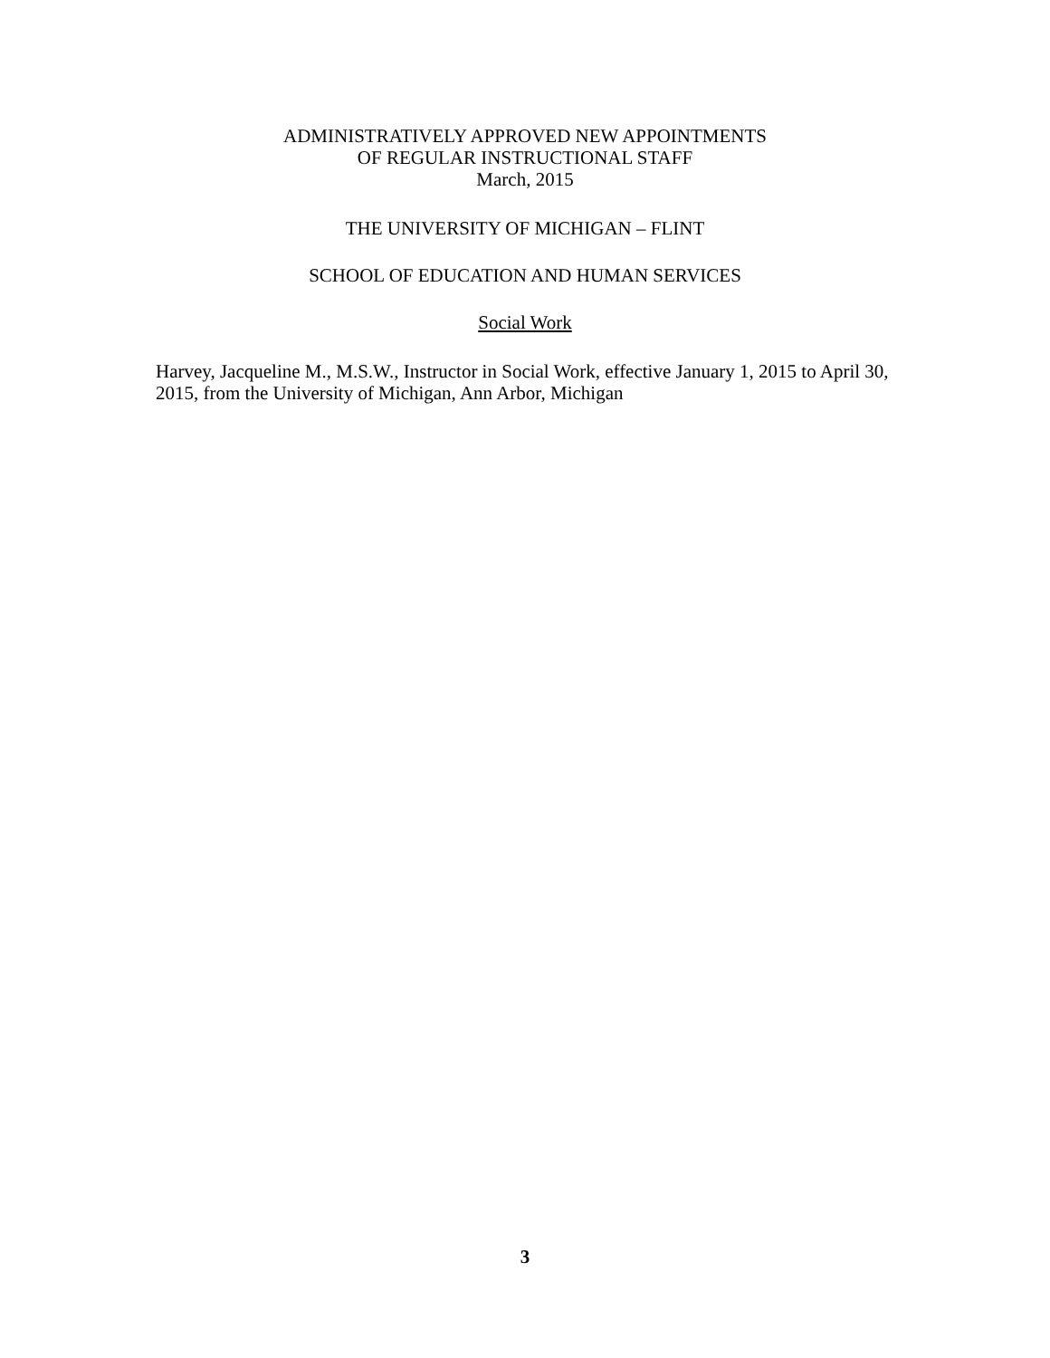ADMINISTRATIVELY APPROVED NEW APPOINTMENTS
OF REGULAR INSTRUCTIONAL STAFF
March, 2015
THE UNIVERSITY OF MICHIGAN – FLINT
SCHOOL OF EDUCATION AND HUMAN SERVICES
Social Work
Harvey, Jacqueline M., M.S.W., Instructor in Social Work, effective January 1, 2015 to April 30, 2015, from the University of Michigan, Ann Arbor, Michigan
3